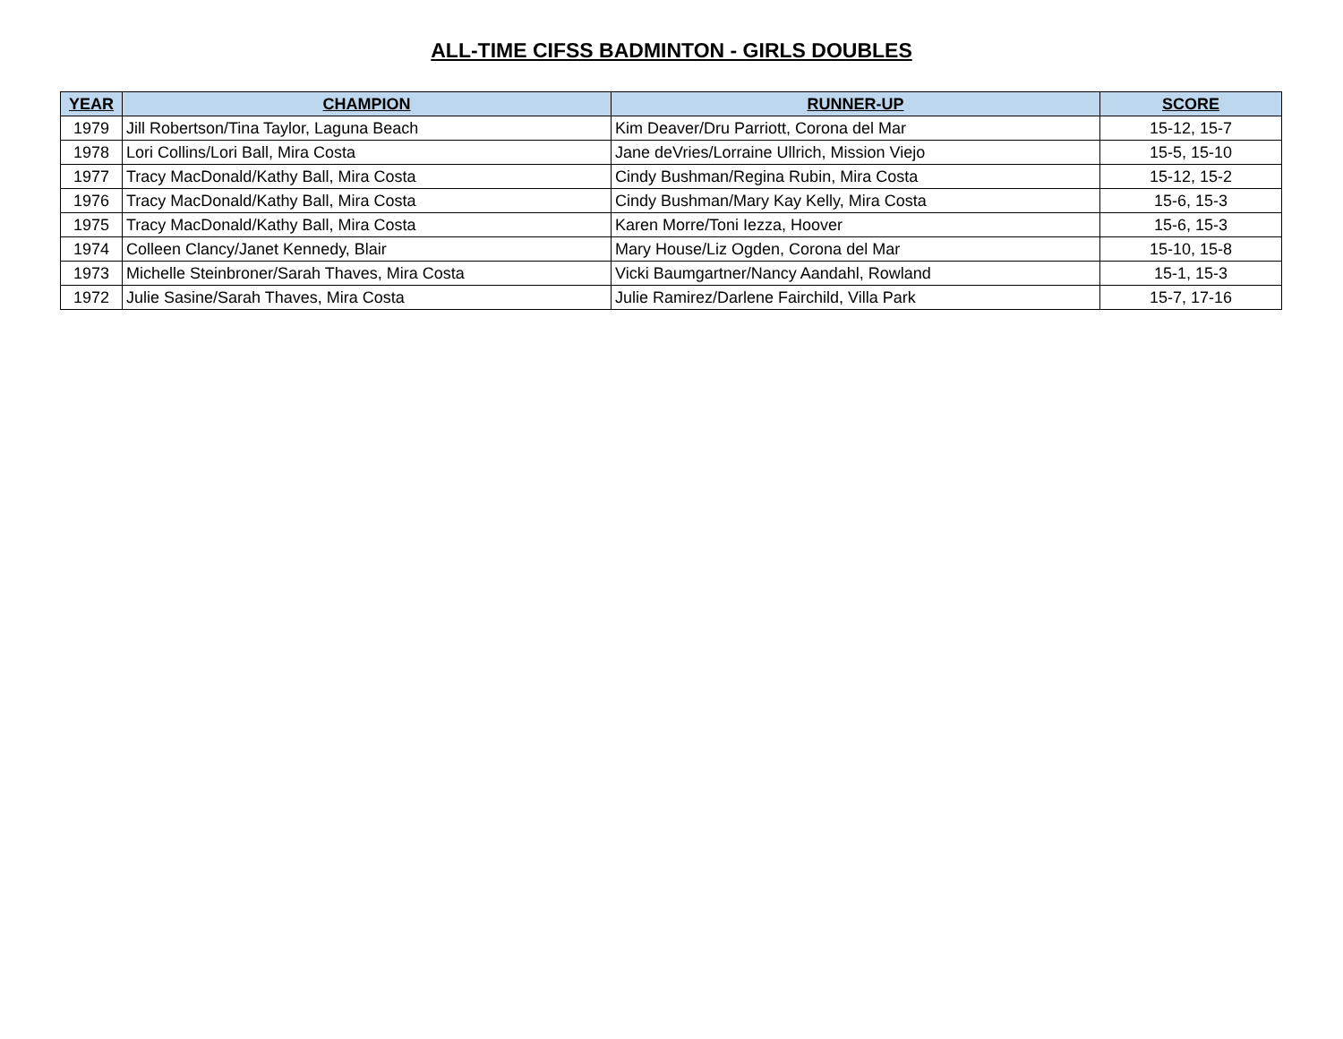ALL-TIME CIFSS BADMINTON - GIRLS DOUBLES
| YEAR | CHAMPION | RUNNER-UP | SCORE |
| --- | --- | --- | --- |
| 1979 | Jill Robertson/Tina Taylor, Laguna Beach | Kim Deaver/Dru Parriott, Corona del Mar | 15-12, 15-7 |
| 1978 | Lori Collins/Lori Ball, Mira Costa | Jane deVries/Lorraine Ullrich, Mission Viejo | 15-5, 15-10 |
| 1977 | Tracy MacDonald/Kathy Ball, Mira Costa | Cindy Bushman/Regina Rubin, Mira Costa | 15-12, 15-2 |
| 1976 | Tracy MacDonald/Kathy Ball, Mira Costa | Cindy Bushman/Mary Kay Kelly, Mira Costa | 15-6, 15-3 |
| 1975 | Tracy MacDonald/Kathy Ball, Mira Costa | Karen Morre/Toni Iezza, Hoover | 15-6, 15-3 |
| 1974 | Colleen Clancy/Janet Kennedy, Blair | Mary House/Liz Ogden, Corona del Mar | 15-10, 15-8 |
| 1973 | Michelle Steinbroner/Sarah Thaves, Mira Costa | Vicki Baumgartner/Nancy Aandahl, Rowland | 15-1, 15-3 |
| 1972 | Julie Sasine/Sarah Thaves, Mira Costa | Julie Ramirez/Darlene Fairchild, Villa Park | 15-7, 17-16 |